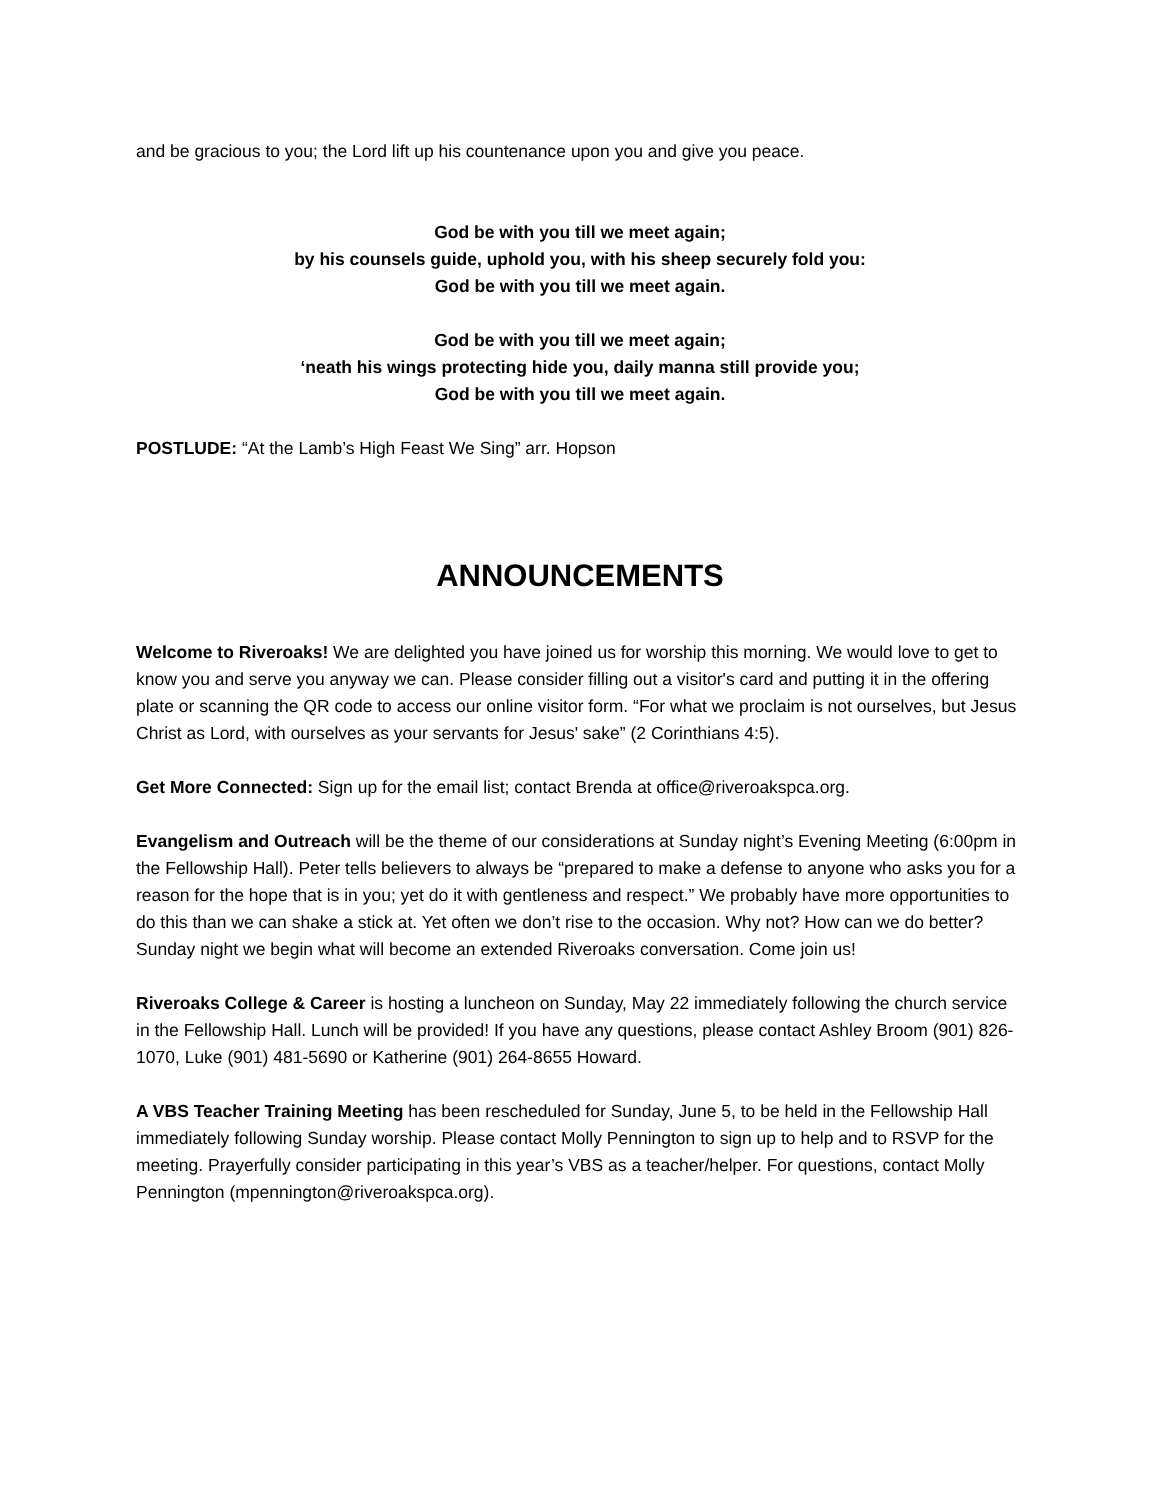and be gracious to you; the Lord lift up his countenance upon you and give you peace.
God be with you till we meet again;
by his counsels guide, uphold you, with his sheep securely fold you:
God be with you till we meet again.
God be with you till we meet again;
‘neath his wings protecting hide you, daily manna still provide you;
God be with you till we meet again.
POSTLUDE: “At the Lamb’s High Feast We Sing” arr. Hopson
ANNOUNCEMENTS
Welcome to Riveroaks! We are delighted you have joined us for worship this morning. We would love to get to know you and serve you anyway we can. Please consider filling out a visitor's card and putting it in the offering plate or scanning the QR code to access our online visitor form. “For what we proclaim is not ourselves, but Jesus Christ as Lord, with ourselves as your servants for Jesus' sake” (2 Corinthians 4:5).
Get More Connected: Sign up for the email list; contact Brenda at office@riveroakspca.org.
Evangelism and Outreach will be the theme of our considerations at Sunday night’s Evening Meeting (6:00pm in the Fellowship Hall). Peter tells believers to always be “prepared to make a defense to anyone who asks you for a reason for the hope that is in you; yet do it with gentleness and respect.” We probably have more opportunities to do this than we can shake a stick at. Yet often we don’t rise to the occasion. Why not? How can we do better? Sunday night we begin what will become an extended Riveroaks conversation. Come join us!
Riveroaks College & Career is hosting a luncheon on Sunday, May 22 immediately following the church service in the Fellowship Hall. Lunch will be provided! If you have any questions, please contact Ashley Broom (901) 826-1070, Luke (901) 481-5690 or Katherine (901) 264-8655 Howard.
A VBS Teacher Training Meeting has been rescheduled for Sunday, June 5, to be held in the Fellowship Hall immediately following Sunday worship. Please contact Molly Pennington to sign up to help and to RSVP for the meeting. Prayerfully consider participating in this year’s VBS as a teacher/helper. For questions, contact Molly Pennington (mpennington@riveroakspca.org).